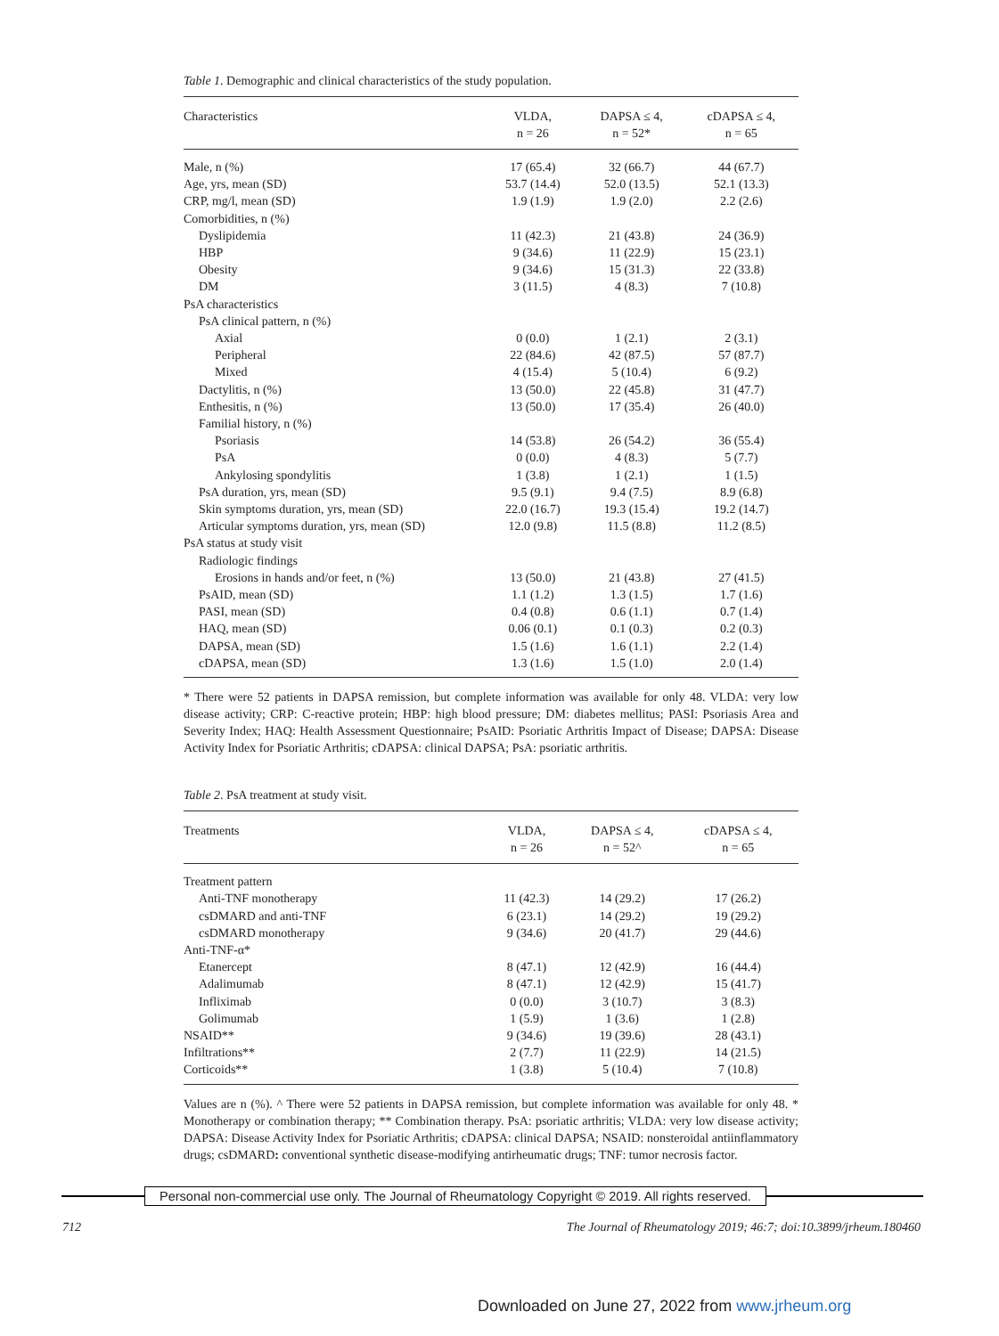Table 1. Demographic and clinical characteristics of the study population.
| Characteristics | VLDA, n = 26 | DAPSA ≤ 4, n = 52* | cDAPSA ≤ 4, n = 65 |
| --- | --- | --- | --- |
| Male, n (%) | 17 (65.4) | 32 (66.7) | 44 (67.7) |
| Age, yrs, mean (SD) | 53.7 (14.4) | 52.0 (13.5) | 52.1 (13.3) |
| CRP, mg/l, mean (SD) | 1.9 (1.9) | 1.9 (2.0) | 2.2 (2.6) |
| Comorbidities, n (%) | | | |
| Dyslipidemia | 11 (42.3) | 21 (43.8) | 24 (36.9) |
| HBP | 9 (34.6) | 11 (22.9) | 15 (23.1) |
| Obesity | 9 (34.6) | 15 (31.3) | 22 (33.8) |
| DM | 3 (11.5) | 4 (8.3) | 7 (10.8) |
| PsA characteristics | | | |
| PsA clinical pattern, n (%) | | | |
| Axial | 0 (0.0) | 1 (2.1) | 2 (3.1) |
| Peripheral | 22 (84.6) | 42 (87.5) | 57 (87.7) |
| Mixed | 4 (15.4) | 5 (10.4) | 6 (9.2) |
| Dactylitis, n (%) | 13 (50.0) | 22 (45.8) | 31 (47.7) |
| Enthesitis, n (%) | 13 (50.0) | 17 (35.4) | 26 (40.0) |
| Familial history, n (%) | | | |
| Psoriasis | 14 (53.8) | 26 (54.2) | 36 (55.4) |
| PsA | 0 (0.0) | 4 (8.3) | 5 (7.7) |
| Ankylosing spondylitis | 1 (3.8) | 1 (2.1) | 1 (1.5) |
| PsA duration, yrs, mean (SD) | 9.5 (9.1) | 9.4 (7.5) | 8.9 (6.8) |
| Skin symptoms duration, yrs, mean (SD) | 22.0 (16.7) | 19.3 (15.4) | 19.2 (14.7) |
| Articular symptoms duration, yrs, mean (SD) | 12.0 (9.8) | 11.5 (8.8) | 11.2 (8.5) |
| PsA status at study visit | | | |
| Radiologic findings | | | |
| Erosions in hands and/or feet, n (%) | 13 (50.0) | 21 (43.8) | 27 (41.5) |
| PsAID, mean (SD) | 1.1 (1.2) | 1.3 (1.5) | 1.7 (1.6) |
| PASI, mean (SD) | 0.4 (0.8) | 0.6 (1.1) | 0.7 (1.4) |
| HAQ, mean (SD) | 0.06 (0.1) | 0.1 (0.3) | 0.2 (0.3) |
| DAPSA, mean (SD) | 1.5 (1.6) | 1.6 (1.1) | 2.2 (1.4) |
| cDAPSA, mean (SD) | 1.3 (1.6) | 1.5 (1.0) | 2.0 (1.4) |
* There were 52 patients in DAPSA remission, but complete information was available for only 48. VLDA: very low disease activity; CRP: C-reactive protein; HBP: high blood pressure; DM: diabetes mellitus; PASI: Psoriasis Area and Severity Index; HAQ: Health Assessment Questionnaire; PsAID: Psoriatic Arthritis Impact of Disease; DAPSA: Disease Activity Index for Psoriatic Arthritis; cDAPSA: clinical DAPSA; PsA: psoriatic arthritis.
Table 2. PsA treatment at study visit.
| Treatments | VLDA, n = 26 | DAPSA ≤ 4, n = 52^ | cDAPSA ≤ 4, n = 65 |
| --- | --- | --- | --- |
| Treatment pattern | | | |
| Anti-TNF monotherapy | 11 (42.3) | 14 (29.2) | 17 (26.2) |
| csDMARD and anti-TNF | 6 (23.1) | 14 (29.2) | 19 (29.2) |
| csDMARD monotherapy | 9 (34.6) | 20 (41.7) | 29 (44.6) |
| Anti-TNF-α* | | | |
| Etanercept | 8 (47.1) | 12 (42.9) | 16 (44.4) |
| Adalimumab | 8 (47.1) | 12 (42.9) | 15 (41.7) |
| Infliximab | 0 (0.0) | 3 (10.7) | 3 (8.3) |
| Golimumab | 1 (5.9) | 1 (3.6) | 1 (2.8) |
| NSAID** | 9 (34.6) | 19 (39.6) | 28 (43.1) |
| Infiltrations** | 2 (7.7) | 11 (22.9) | 14 (21.5) |
| Corticoids** | 1 (3.8) | 5 (10.4) | 7 (10.8) |
Values are n (%). ^ There were 52 patients in DAPSA remission, but complete information was available for only 48. * Monotherapy or combination therapy; ** Combination therapy. PsA: psoriatic arthritis; VLDA: very low disease activity; DAPSA: Disease Activity Index for Psoriatic Arthritis; cDAPSA: clinical DAPSA; NSAID: nonsteroidal antiinflammatory drugs; csDMARD: conventional synthetic disease-modifying antirheumatic drugs; TNF: tumor necrosis factor.
Personal non-commercial use only. The Journal of Rheumatology Copyright © 2019. All rights reserved.
712 The Journal of Rheumatology 2019; 46:7; doi:10.3899/jrheum.180460
Downloaded on June 27, 2022 from www.jrheum.org